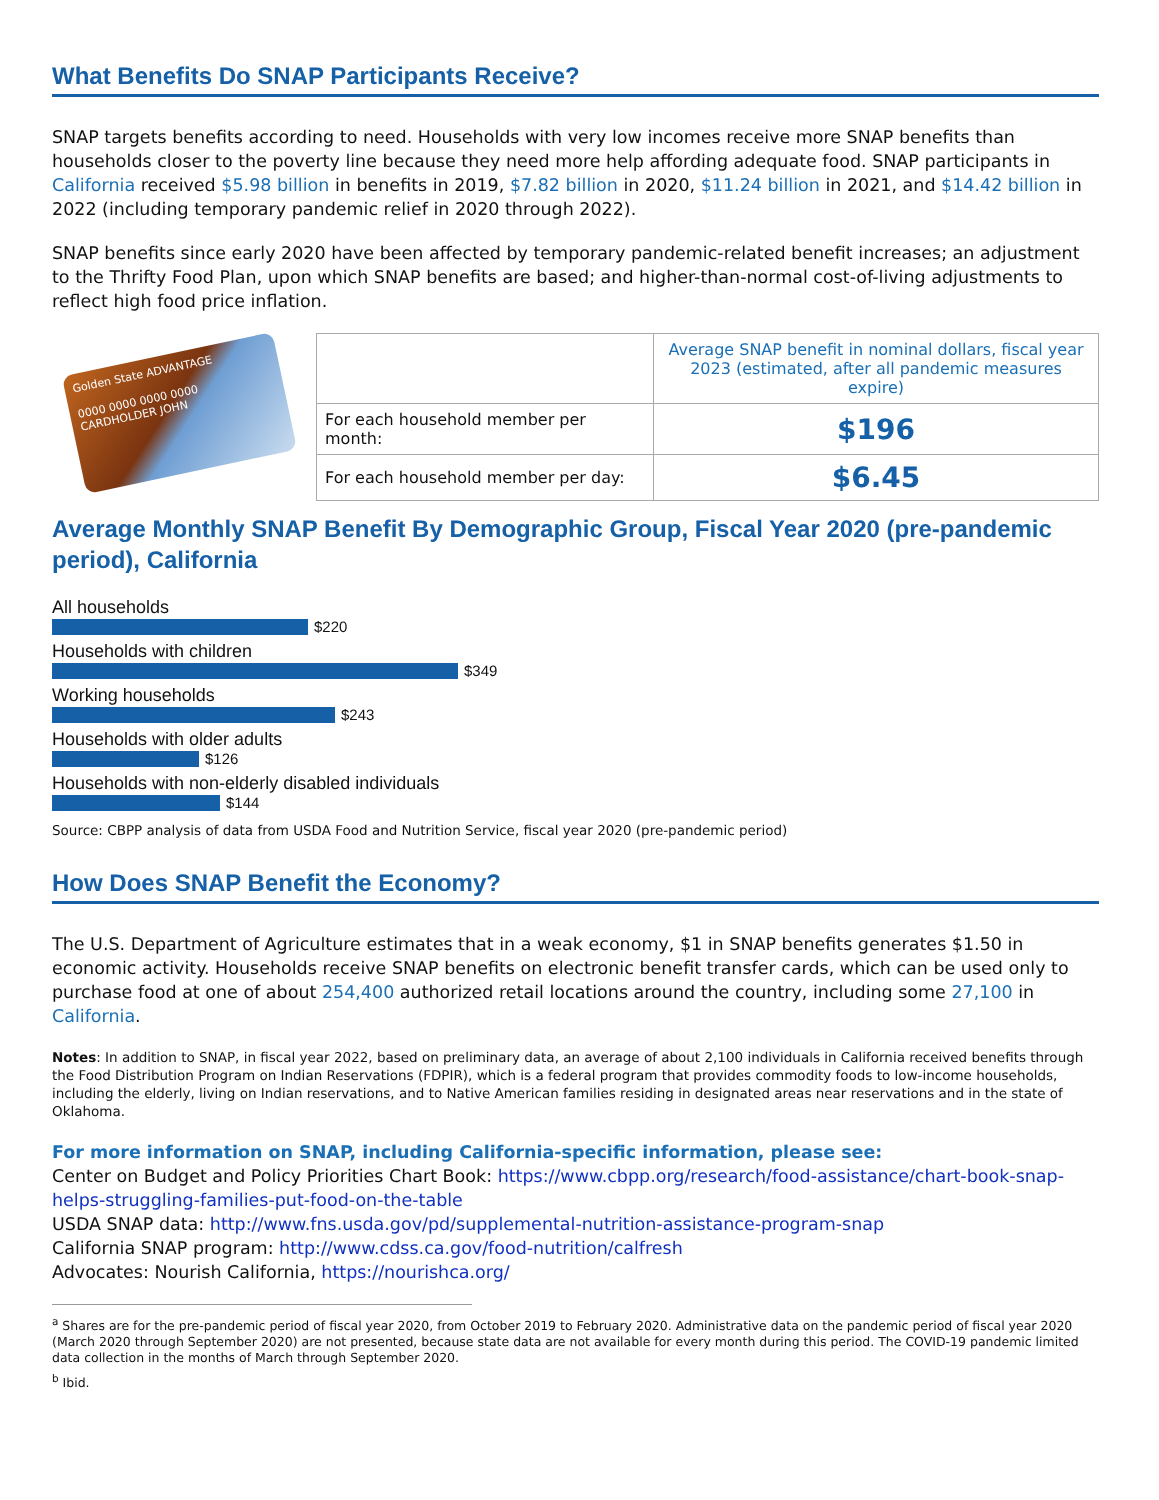What Benefits Do SNAP Participants Receive?
SNAP targets benefits according to need. Households with very low incomes receive more SNAP benefits than households closer to the poverty line because they need more help affording adequate food. SNAP participants in California received $5.98 billion in benefits in 2019, $7.82 billion in 2020, $11.24 billion in 2021, and $14.42 billion in 2022 (including temporary pandemic relief in 2020 through 2022).
SNAP benefits since early 2020 have been affected by temporary pandemic-related benefit increases; an adjustment to the Thrifty Food Plan, upon which SNAP benefits are based; and higher-than-normal cost-of-living adjustments to reflect high food price inflation.
Golden State ADVANTAGE
0000 0000 0000 0000
CARDHOLDER JOHN
| | Average SNAP benefit in nominal dollars, fiscal year 2023 (estimated, after all pandemic measures expire) |
| For each household member per month: | $196 |
| For each household member per day: | $6.45 |
Average Monthly SNAP Benefit By Demographic Group, Fiscal Year 2020 (pre-pandemic period), California
All households
$220
Households with children
$349
Working households
$243
Households with older adults
$126
Households with non-elderly disabled individuals
$144
Source: CBPP analysis of data from USDA Food and Nutrition Service, fiscal year 2020 (pre-pandemic period)
How Does SNAP Benefit the Economy?
The U.S. Department of Agriculture estimates that in a weak economy, $1 in SNAP benefits generates $1.50 in economic activity. Households receive SNAP benefits on electronic benefit transfer cards, which can be used only to purchase food at one of about 254,400 authorized retail locations around the country, including some 27,100 in California.
Notes: In addition to SNAP, in fiscal year 2022, based on preliminary data, an average of about 2,100 individuals in California received benefits through the Food Distribution Program on Indian Reservations (FDPIR), which is a federal program that provides commodity foods to low-income households, including the elderly, living on Indian reservations, and to Native American families residing in designated areas near reservations and in the state of Oklahoma.
For more information on SNAP, including California-specific information, please see:
Center on Budget and Policy Priorities Chart Book: https://www.cbpp.org/research/food-assistance/chart-book-snap-helps-struggling-families-put-food-on-the-table
USDA SNAP data: http://www.fns.usda.gov/pd/supplemental-nutrition-assistance-program-snap
California SNAP program: http://www.cdss.ca.gov/food-nutrition/calfresh
Advocates: Nourish California, https://nourishca.org/
<sup>a</sup> Shares are for the pre-pandemic period of fiscal year 2020, from October 2019 to February 2020. Administrative data on the pandemic period of fiscal year 2020 (March 2020 through September 2020) are not presented, because state data are not available for every month during this period. The COVID-19 pandemic limited data collection in the months of March through September 2020.
<sup>b</sup> Ibid.